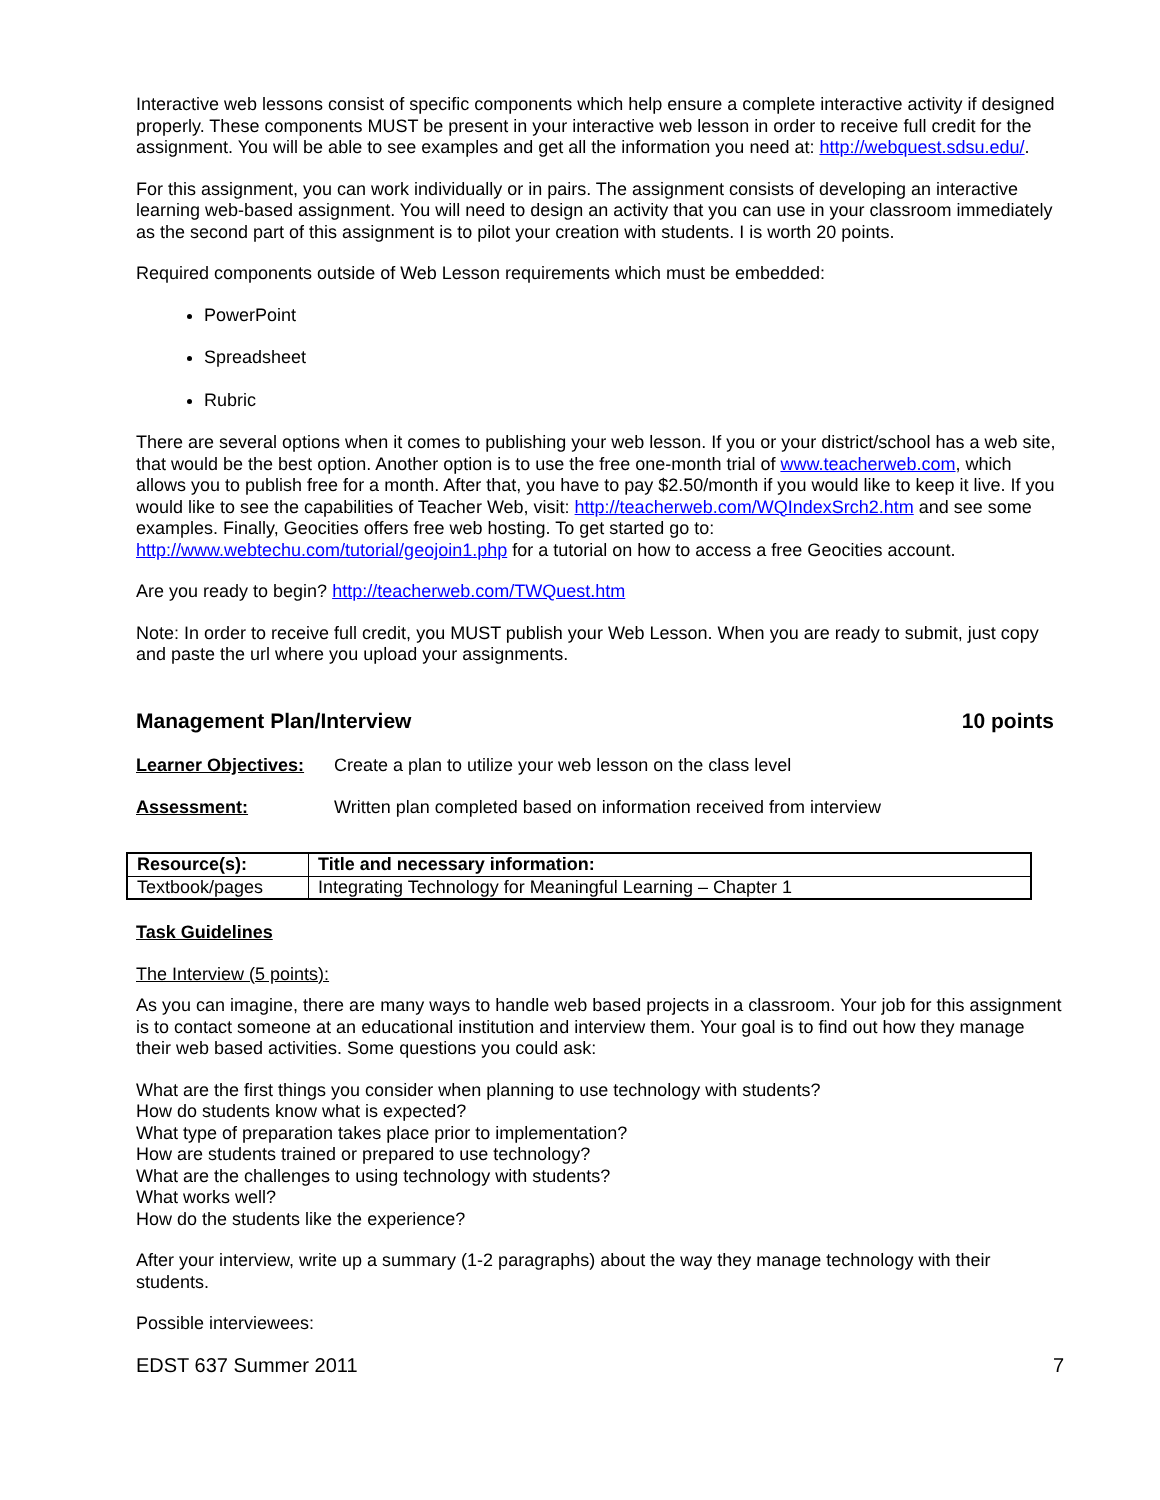Interactive web lessons consist of specific components which help ensure a complete interactive activity if designed properly. These components MUST be present in your interactive web lesson in order to receive full credit for the assignment. You will be able to see examples and get all the information you need at: http://webquest.sdsu.edu/.
For this assignment, you can work individually or in pairs. The assignment consists of developing an interactive learning web-based assignment. You will need to design an activity that you can use in your classroom immediately as the second part of this assignment is to pilot your creation with students. I is worth 20 points.
Required components outside of Web Lesson requirements which must be embedded:
PowerPoint
Spreadsheet
Rubric
There are several options when it comes to publishing your web lesson. If you or your district/school has a web site, that would be the best option. Another option is to use the free one-month trial of www.teacherweb.com, which allows you to publish free for a month. After that, you have to pay $2.50/month if you would like to keep it live. If you would like to see the capabilities of Teacher Web, visit: http://teacherweb.com/WQIndexSrch2.htm and see some examples. Finally, Geocities offers free web hosting. To get started go to: http://www.webtechu.com/tutorial/geojoin1.php for a tutorial on how to access a free Geocities account.
Are you ready to begin? http://teacherweb.com/TWQuest.htm
Note: In order to receive full credit, you MUST publish your Web Lesson. When you are ready to submit, just copy and paste the url where you upload your assignments.
Management Plan/Interview 10 points
Learner Objectives: Create a plan to utilize your web lesson on the class level
Assessment: Written plan completed based on information received from interview
| Resource(s): | Title and necessary information: |
| --- | --- |
| Textbook/pages | Integrating Technology for Meaningful Learning – Chapter 1 |
Task Guidelines
The Interview (5 points):
As you can imagine, there are many ways to handle web based projects in a classroom. Your job for this assignment is to contact someone at an educational institution and interview them. Your goal is to find out how they manage their web based activities. Some questions you could ask:
What are the first things you consider when planning to use technology with students?
How do students know what is expected?
What type of preparation takes place prior to implementation?
How are students trained or prepared to use technology?
What are the challenges to using technology with students?
What works well?
How do the students like the experience?
After your interview, write up a summary (1-2 paragraphs) about the way they manage technology with their students.
Possible interviewees:
EDST 637 Summer 2011 7